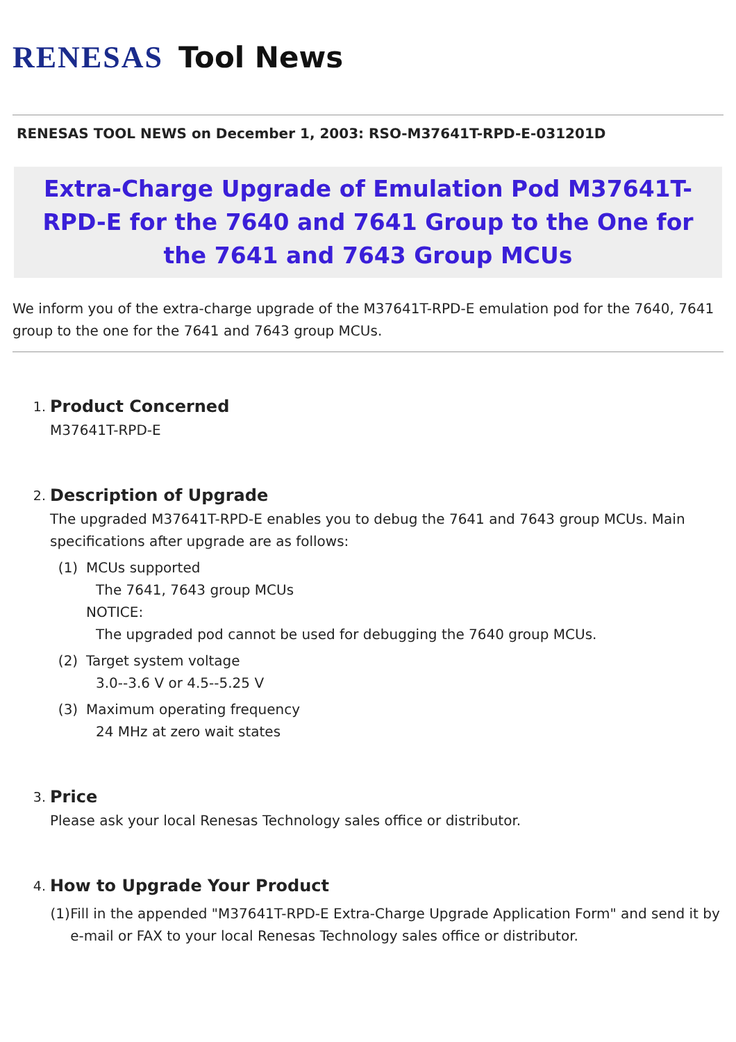RENESAS Tool News
RENESAS TOOL NEWS on December 1, 2003: RSO-M37641T-RPD-E-031201D
Extra-Charge Upgrade of Emulation Pod M37641T-RPD-E for the 7640 and 7641 Group to the One for the 7641 and 7643 Group MCUs
We inform you of the extra-charge upgrade of the M37641T-RPD-E emulation pod for the 7640, 7641 group to the one for the 7641 and 7643 group MCUs.
1.
Product Concerned
M37641T-RPD-E
2.
Description of Upgrade
The upgraded M37641T-RPD-E enables you to debug the 7641 and 7643 group MCUs. Main specifications after upgrade are as follows:
(1) MCUs supported
The 7641, 7643 group MCUs
NOTICE:
The upgraded pod cannot be used for debugging the 7640 group MCUs.
(2) Target system voltage
3.0--3.6 V or 4.5--5.25 V
(3) Maximum operating frequency
24 MHz at zero wait states
3.
Price
Please ask your local Renesas Technology sales office or distributor.
4.
How to Upgrade Your Product
(1) Fill in the appended "M37641T-RPD-E Extra-Charge Upgrade Application Form" and send it by e-mail or FAX to your local Renesas Technology sales office or distributor.